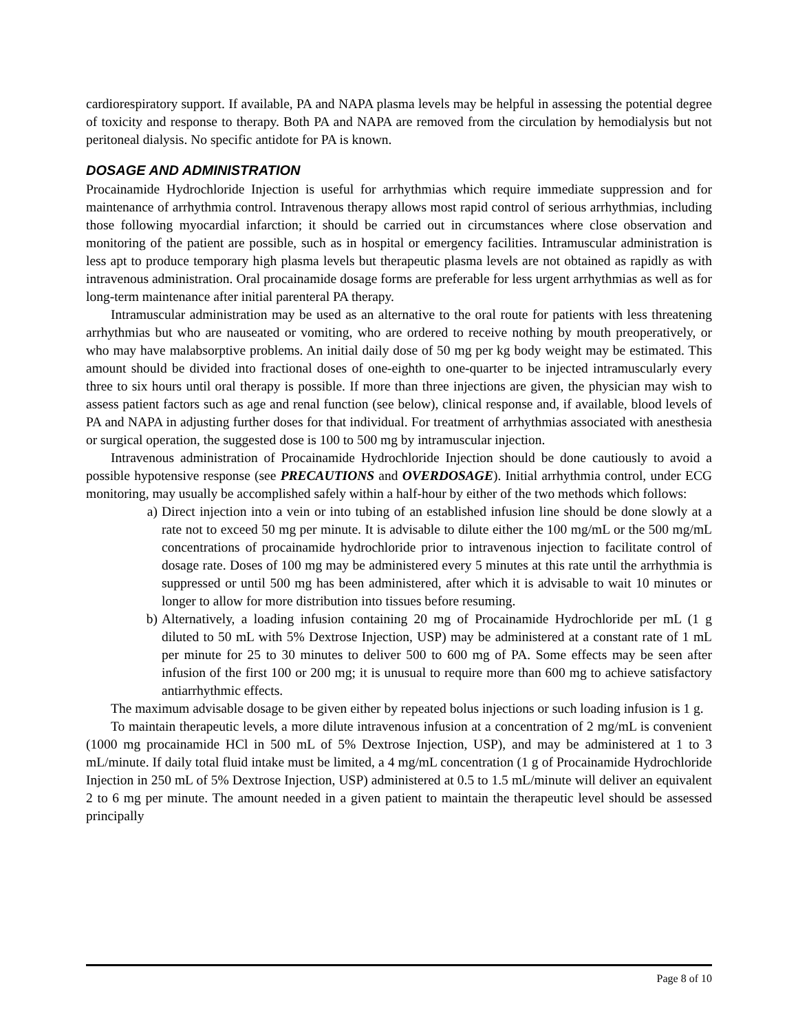cardiorespiratory support. If available, PA and NAPA plasma levels may be helpful in assessing the potential degree of toxicity and response to therapy. Both PA and NAPA are removed from the circulation by hemodialysis but not peritoneal dialysis. No specific antidote for PA is known.
DOSAGE AND ADMINISTRATION
Procainamide Hydrochloride Injection is useful for arrhythmias which require immediate suppression and for maintenance of arrhythmia control. Intravenous therapy allows most rapid control of serious arrhythmias, including those following myocardial infarction; it should be carried out in circumstances where close observation and monitoring of the patient are possible, such as in hospital or emergency facilities. Intramuscular administration is less apt to produce temporary high plasma levels but therapeutic plasma levels are not obtained as rapidly as with intravenous administration. Oral procainamide dosage forms are preferable for less urgent arrhythmias as well as for long-term maintenance after initial parenteral PA therapy.
Intramuscular administration may be used as an alternative to the oral route for patients with less threatening arrhythmias but who are nauseated or vomiting, who are ordered to receive nothing by mouth preoperatively, or who may have malabsorptive problems. An initial daily dose of 50 mg per kg body weight may be estimated. This amount should be divided into fractional doses of one-eighth to one-quarter to be injected intramuscularly every three to six hours until oral therapy is possible. If more than three injections are given, the physician may wish to assess patient factors such as age and renal function (see below), clinical response and, if available, blood levels of PA and NAPA in adjusting further doses for that individual. For treatment of arrhythmias associated with anesthesia or surgical operation, the suggested dose is 100 to 500 mg by intramuscular injection.
Intravenous administration of Procainamide Hydrochloride Injection should be done cautiously to avoid a possible hypotensive response (see PRECAUTIONS and OVERDOSAGE). Initial arrhythmia control, under ECG monitoring, may usually be accomplished safely within a half-hour by either of the two methods which follows:
a) Direct injection into a vein or into tubing of an established infusion line should be done slowly at a rate not to exceed 50 mg per minute. It is advisable to dilute either the 100 mg/mL or the 500 mg/mL concentrations of procainamide hydrochloride prior to intravenous injection to facilitate control of dosage rate. Doses of 100 mg may be administered every 5 minutes at this rate until the arrhythmia is suppressed or until 500 mg has been administered, after which it is advisable to wait 10 minutes or longer to allow for more distribution into tissues before resuming.
b) Alternatively, a loading infusion containing 20 mg of Procainamide Hydrochloride per mL (1 g diluted to 50 mL with 5% Dextrose Injection, USP) may be administered at a constant rate of 1 mL per minute for 25 to 30 minutes to deliver 500 to 600 mg of PA. Some effects may be seen after infusion of the first 100 or 200 mg; it is unusual to require more than 600 mg to achieve satisfactory antiarrhythmic effects.
The maximum advisable dosage to be given either by repeated bolus injections or such loading infusion is 1 g.
To maintain therapeutic levels, a more dilute intravenous infusion at a concentration of 2 mg/mL is convenient (1000 mg procainamide HCl in 500 mL of 5% Dextrose Injection, USP), and may be administered at 1 to 3 mL/minute. If daily total fluid intake must be limited, a 4 mg/mL concentration (1 g of Procainamide Hydrochloride Injection in 250 mL of 5% Dextrose Injection, USP) administered at 0.5 to 1.5 mL/minute will deliver an equivalent 2 to 6 mg per minute. The amount needed in a given patient to maintain the therapeutic level should be assessed principally
Page 8 of 10